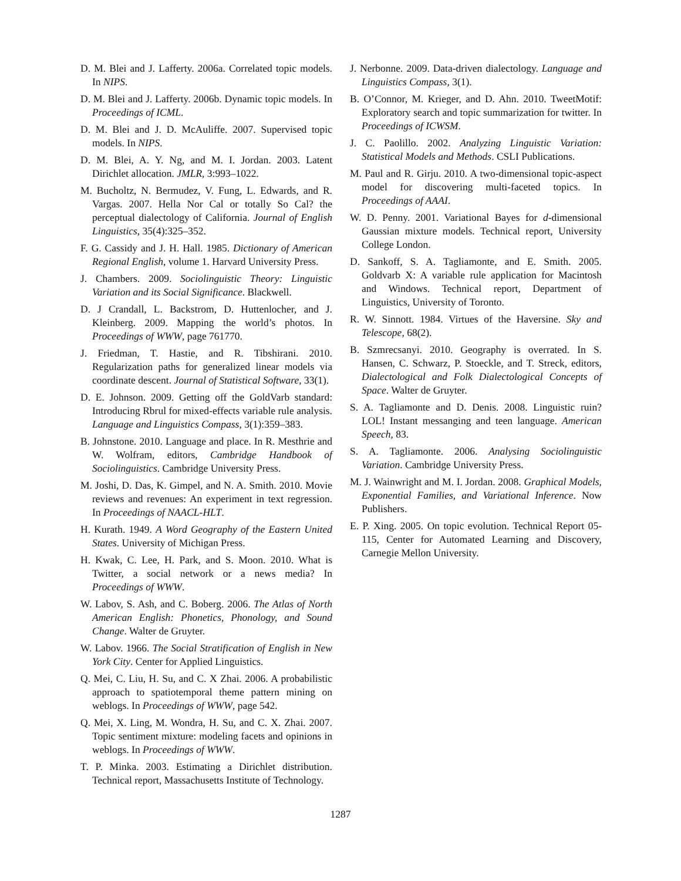D. M. Blei and J. Lafferty. 2006a. Correlated topic models. In NIPS.
D. M. Blei and J. Lafferty. 2006b. Dynamic topic models. In Proceedings of ICML.
D. M. Blei and J. D. McAuliffe. 2007. Supervised topic models. In NIPS.
D. M. Blei, A. Y. Ng, and M. I. Jordan. 2003. Latent Dirichlet allocation. JMLR, 3:993–1022.
M. Bucholtz, N. Bermudez, V. Fung, L. Edwards, and R. Vargas. 2007. Hella Nor Cal or totally So Cal? the perceptual dialectology of California. Journal of English Linguistics, 35(4):325–352.
F. G. Cassidy and J. H. Hall. 1985. Dictionary of American Regional English, volume 1. Harvard University Press.
J. Chambers. 2009. Sociolinguistic Theory: Linguistic Variation and its Social Significance. Blackwell.
D. J Crandall, L. Backstrom, D. Huttenlocher, and J. Kleinberg. 2009. Mapping the world’s photos. In Proceedings of WWW, page 761770.
J. Friedman, T. Hastie, and R. Tibshirani. 2010. Regularization paths for generalized linear models via coordinate descent. Journal of Statistical Software, 33(1).
D. E. Johnson. 2009. Getting off the GoldVarb standard: Introducing Rbrul for mixed-effects variable rule analysis. Language and Linguistics Compass, 3(1):359–383.
B. Johnstone. 2010. Language and place. In R. Mesthrie and W. Wolfram, editors, Cambridge Handbook of Sociolinguistics. Cambridge University Press.
M. Joshi, D. Das, K. Gimpel, and N. A. Smith. 2010. Movie reviews and revenues: An experiment in text regression. In Proceedings of NAACL-HLT.
H. Kurath. 1949. A Word Geography of the Eastern United States. University of Michigan Press.
H. Kwak, C. Lee, H. Park, and S. Moon. 2010. What is Twitter, a social network or a news media? In Proceedings of WWW.
W. Labov, S. Ash, and C. Boberg. 2006. The Atlas of North American English: Phonetics, Phonology, and Sound Change. Walter de Gruyter.
W. Labov. 1966. The Social Stratification of English in New York City. Center for Applied Linguistics.
Q. Mei, C. Liu, H. Su, and C. X Zhai. 2006. A probabilistic approach to spatiotemporal theme pattern mining on weblogs. In Proceedings of WWW, page 542.
Q. Mei, X. Ling, M. Wondra, H. Su, and C. X. Zhai. 2007. Topic sentiment mixture: modeling facets and opinions in weblogs. In Proceedings of WWW.
T. P. Minka. 2003. Estimating a Dirichlet distribution. Technical report, Massachusetts Institute of Technology.
J. Nerbonne. 2009. Data-driven dialectology. Language and Linguistics Compass, 3(1).
B. O’Connor, M. Krieger, and D. Ahn. 2010. TweetMotif: Exploratory search and topic summarization for twitter. In Proceedings of ICWSM.
J. C. Paolillo. 2002. Analyzing Linguistic Variation: Statistical Models and Methods. CSLI Publications.
M. Paul and R. Girju. 2010. A two-dimensional topic-aspect model for discovering multi-faceted topics. In Proceedings of AAAI.
W. D. Penny. 2001. Variational Bayes for d-dimensional Gaussian mixture models. Technical report, University College London.
D. Sankoff, S. A. Tagliamonte, and E. Smith. 2005. Goldvarb X: A variable rule application for Macintosh and Windows. Technical report, Department of Linguistics, University of Toronto.
R. W. Sinnott. 1984. Virtues of the Haversine. Sky and Telescope, 68(2).
B. Szmrecsanyi. 2010. Geography is overrated. In S. Hansen, C. Schwarz, P. Stoeckle, and T. Streck, editors, Dialectological and Folk Dialectological Concepts of Space. Walter de Gruyter.
S. A. Tagliamonte and D. Denis. 2008. Linguistic ruin? LOL! Instant messanging and teen language. American Speech, 83.
S. A. Tagliamonte. 2006. Analysing Sociolinguistic Variation. Cambridge University Press.
M. J. Wainwright and M. I. Jordan. 2008. Graphical Models, Exponential Families, and Variational Inference. Now Publishers.
E. P. Xing. 2005. On topic evolution. Technical Report 05-115, Center for Automated Learning and Discovery, Carnegie Mellon University.
1287